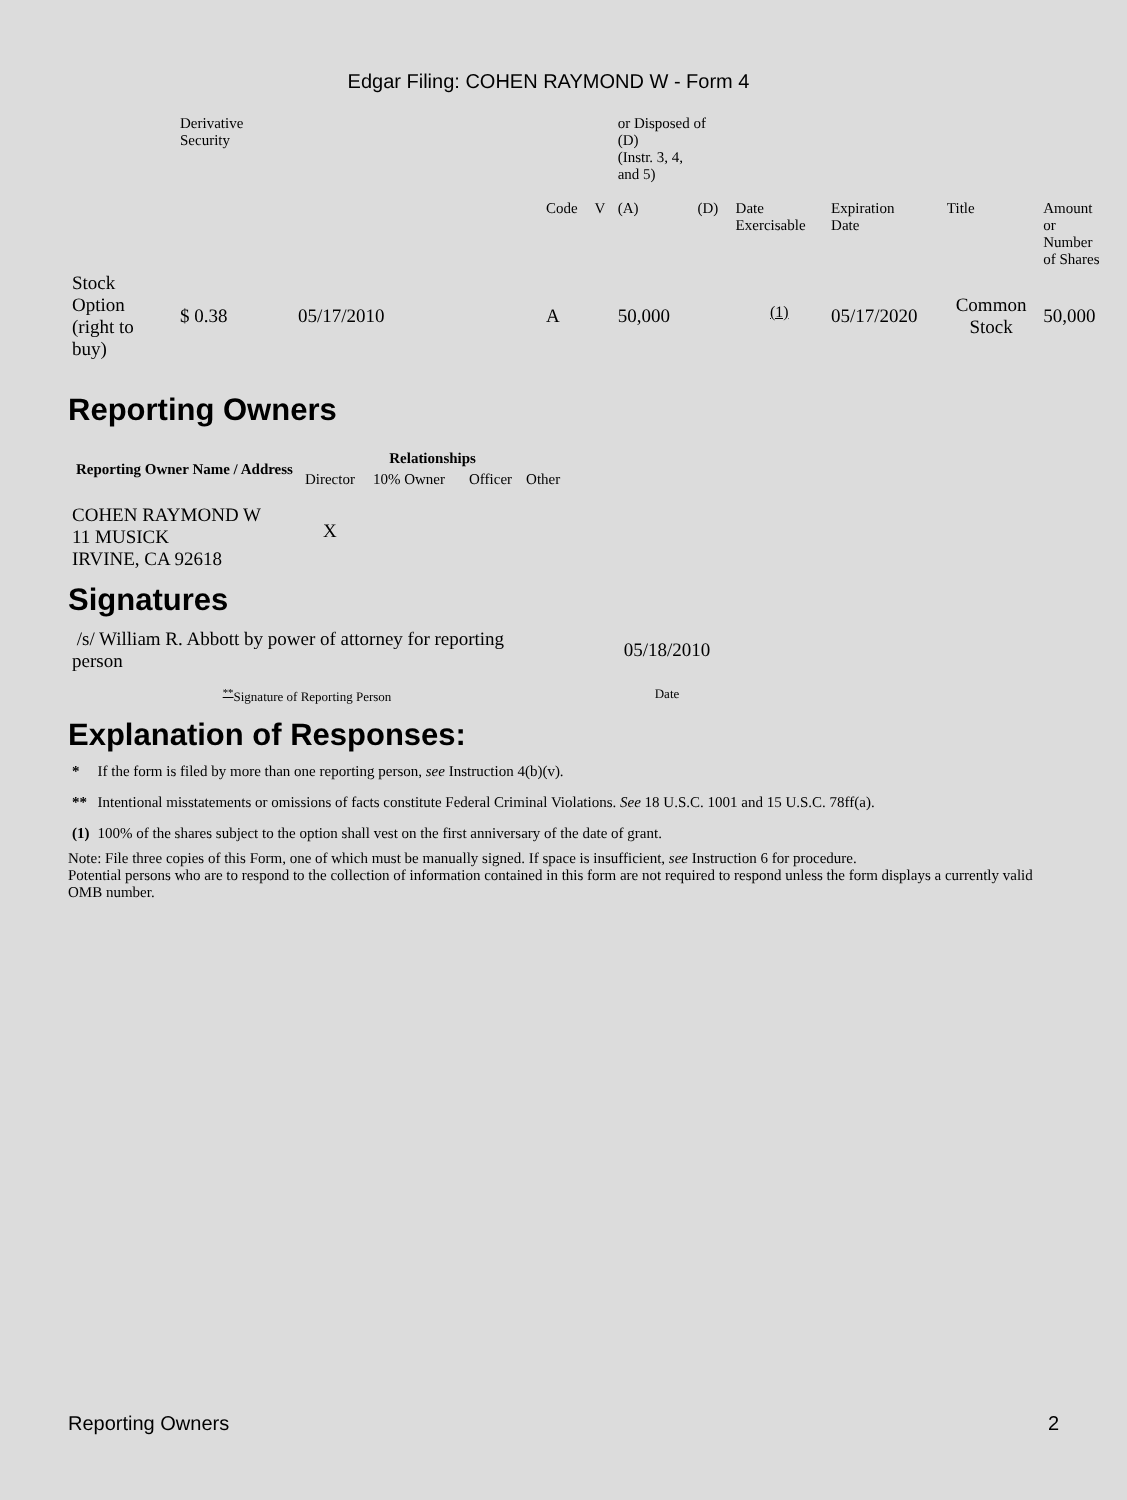Edgar Filing: COHEN RAYMOND W - Form 4
| | Derivative Security | | | | or Disposed of (D) (Instr. 3, 4, and 5) | | | | | |
| | | | Code | V | (A) | (D) | Date Exercisable | Expiration Date | Title | Amount or Number of Shares |
| Stock Option (right to buy) | $ 0.38 | 05/17/2010 | A | | 50,000 | | <sup>(1)</sup> | 05/17/2020 | Common Stock | 50,000 |
Reporting Owners
| Reporting Owner Name / Address | Relationships | | | |
| --- | --- | --- | --- | --- |
| | Director | 10% Owner | Officer | Other |
| COHEN RAYMOND W 11 MUSICK IRVINE, CA 92618 | X | | | |
Signatures
| /s/ William R. Abbott by power of attorney for reporting person | 05/18/2010 |
| <sup>**</sup> Signature of Reporting Person | Date |
Explanation of Responses:
| * | If the form is filed by more than one reporting person, see Instruction 4(b)(v). |
| ** | Intentional misstatements or omissions of facts constitute Federal Criminal Violations. See 18 U.S.C. 1001 and 15 U.S.C. 78ff(a). |
| (1) | 100% of the shares subject to the option shall vest on the first anniversary of the date of grant. |
Note: File three copies of this Form, one of which must be manually signed. If space is insufficient, see Instruction 6 for procedure.
Potential persons who are to respond to the collection of information contained in this form are not required to respond unless the form displays a currently valid OMB number.
Reporting Owners 2